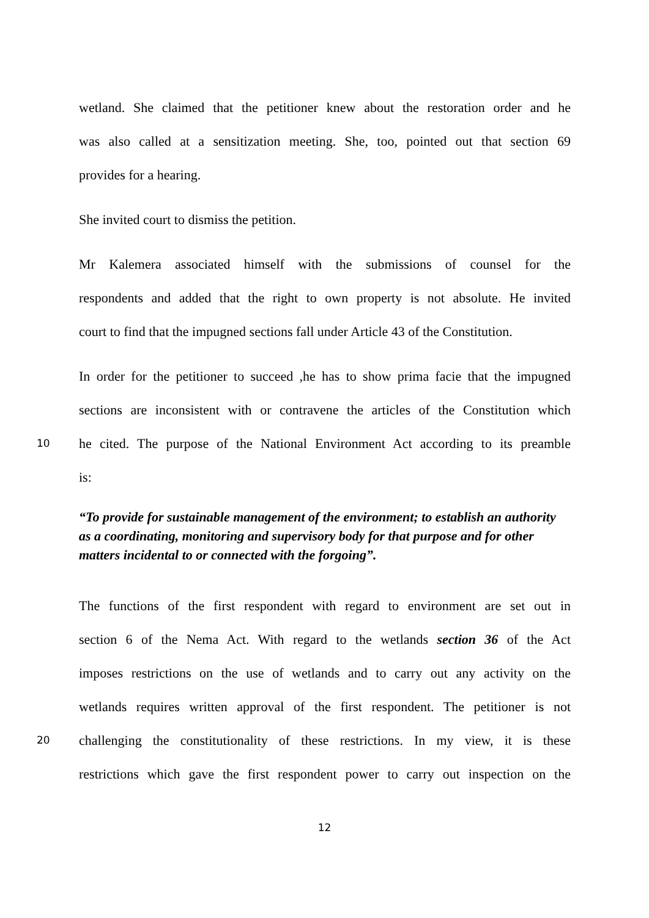wetland. She claimed that the petitioner knew about the restoration order and he
was also called at a sensitization meeting. She, too, pointed out that section 69
provides for a hearing.
She invited court to dismiss the petition.
Mr Kalemera associated himself with the submissions of counsel for the
respondents and added that the right to own property is not absolute. He invited
court to find that the impugned sections fall under Article 43 of the Constitution.
In order for the petitioner to succeed ,he has to show prima facie that the impugned
sections are inconsistent with or contravene the articles of the Constitution which
10 he cited. The purpose of the National Environment Act according to its preamble
is:
“To provide for sustainable management of the environment; to establish an authority as a coordinating, monitoring and supervisory body for that purpose and for other matters incidental to or connected with the forgoing”.
The functions of the first respondent with regard to environment are set out in
section 6 of the Nema Act. With regard to the wetlands section 36 of the Act
imposes restrictions on the use of wetlands and to carry out any activity on the
wetlands requires written approval of the first respondent. The petitioner is not
20 challenging the constitutionality of these restrictions. In my view, it is these
restrictions which gave the first respondent power to carry out inspection on the
12